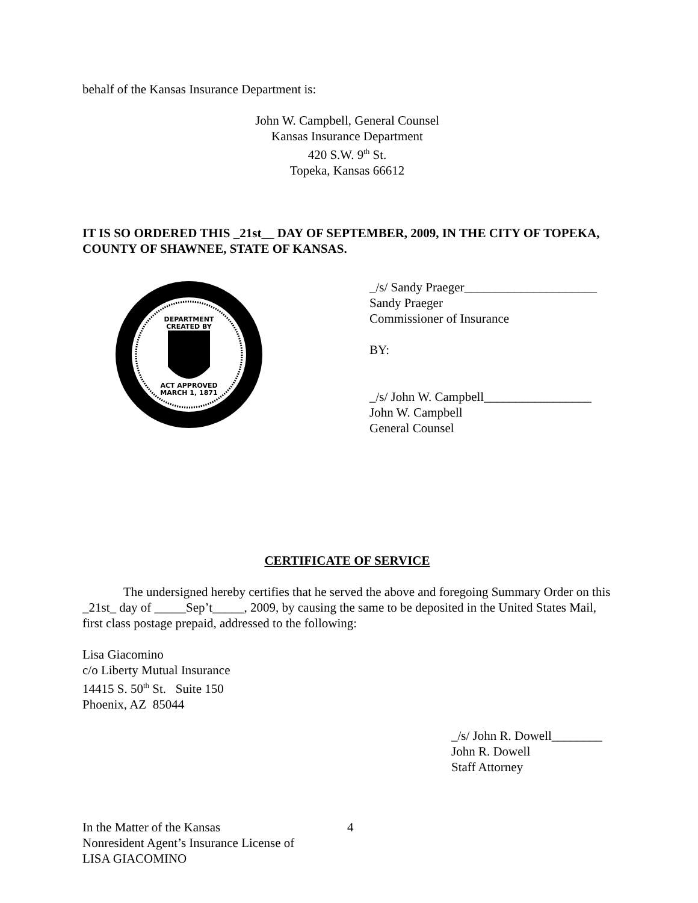behalf of the Kansas Insurance Department is:
John W. Campbell, General Counsel
Kansas Insurance Department
420 S.W. 9<sup>th</sup> St.
Topeka, Kansas 66612
IT IS SO ORDERED THIS _21st__ DAY OF SEPTEMBER, 2009, IN THE CITY OF TOPEKA, COUNTY OF SHAWNEE, STATE OF KANSAS.
DEPARTMENT
CREATED BY
ACT APPROVED
MARCH 1, 1871
_/s/ Sandy Praeger_____________________
Sandy Praeger
Commissioner of Insurance
BY:
_/s/ John W. Campbell_________________
John W. Campbell
General Counsel
CERTIFICATE OF SERVICE
The undersigned hereby certifies that he served the above and foregoing Summary Order on this _21st_ day of _____Sep’t_____, 2009, by causing the same to be deposited in the United States Mail, first class postage prepaid, addressed to the following:
Lisa Giacomino
c/o Liberty Mutual Insurance
14415 S. 50<sup>th</sup> St. Suite 150
Phoenix, AZ 85044
_/s/ John R. Dowell________
John R. Dowell
Staff Attorney
In the Matter of the Kansas
Nonresident Agent’s Insurance License of
LISA GIACOMINO
4